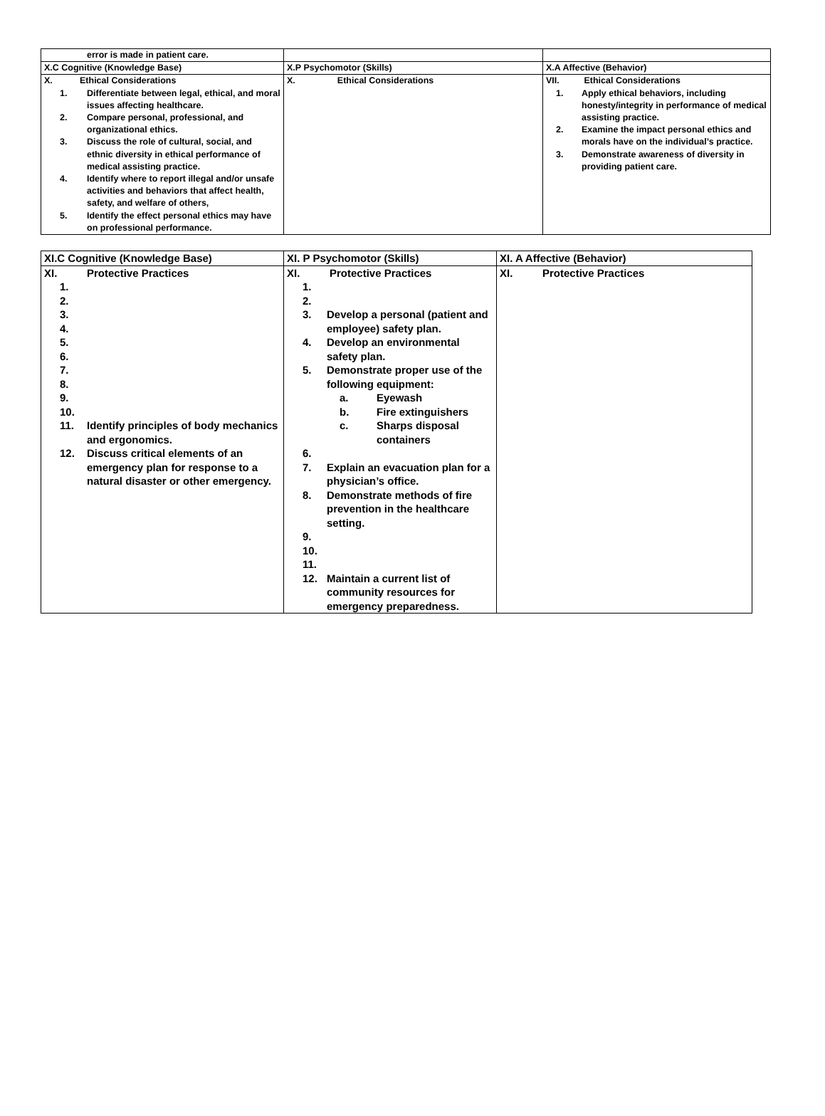| error is made in patient care. | | |
| X.C Cognitive (Knowledge Base) | X.P Psychomotor (Skills) | X.A Affective (Behavior) |
| X. Ethical Considerations 1. Differentiate between legal, ethical, and moral issues affecting healthcare. 2. Compare personal, professional, and organizational ethics. 3. Discuss the role of cultural, social, and ethnic diversity in ethical performance of medical assisting practice. 4. Identify where to report illegal and/or unsafe activities and behaviors that affect health, safety, and welfare of others, 5. Identify the effect personal ethics may have on professional performance. | X. Ethical Considerations | VII. Ethical Considerations 1. Apply ethical behaviors, including honesty/integrity in performance of medical assisting practice. 2. Examine the impact personal ethics and morals have on the individual’s practice. 3. Demonstrate awareness of diversity in providing patient care. |
| XI.C Cognitive (Knowledge Base) | XI. P Psychomotor (Skills) | XI. A Affective (Behavior) |
| --- | --- | --- |
| XI. Protective Practices 1. 2. 3. 4. 5. 6. 7. 8. 9. 10. 11. Identify principles of body mechanics and ergonomics. 12. Discuss critical elements of an emergency plan for response to a natural disaster or other emergency. | XI. Protective Practices 1. 2. 3. Develop a personal (patient and employee) safety plan. 4. Develop an environmental safety plan. 5. Demonstrate proper use of the following equipment: a. Eyewash b. Fire extinguishers c. Sharps disposal containers 6. 7. Explain an evacuation plan for a physician’s office. 8. Demonstrate methods of fire prevention in the healthcare setting. 9. 10. 11. 12. Maintain a current list of community resources for emergency preparedness. | XI. Protective Practices |